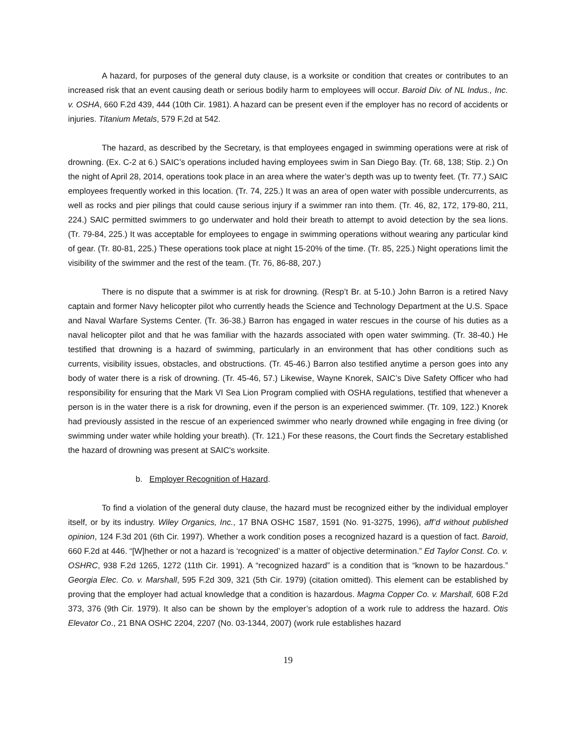A hazard, for purposes of the general duty clause, is a worksite or condition that creates or contributes to an increased risk that an event causing death or serious bodily harm to employees will occur. Baroid Div. of NL Indus., Inc. v. OSHA, 660 F.2d 439, 444 (10th Cir. 1981). A hazard can be present even if the employer has no record of accidents or injuries. Titanium Metals, 579 F.2d at 542.
The hazard, as described by the Secretary, is that employees engaged in swimming operations were at risk of drowning. (Ex. C-2 at 6.) SAIC’s operations included having employees swim in San Diego Bay. (Tr. 68, 138; Stip. 2.) On the night of April 28, 2014, operations took place in an area where the water’s depth was up to twenty feet. (Tr. 77.) SAIC employees frequently worked in this location. (Tr. 74, 225.) It was an area of open water with possible undercurrents, as well as rocks and pier pilings that could cause serious injury if a swimmer ran into them. (Tr. 46, 82, 172, 179-80, 211, 224.) SAIC permitted swimmers to go underwater and hold their breath to attempt to avoid detection by the sea lions. (Tr. 79-84, 225.) It was acceptable for employees to engage in swimming operations without wearing any particular kind of gear. (Tr. 80-81, 225.) These operations took place at night 15-20% of the time. (Tr. 85, 225.) Night operations limit the visibility of the swimmer and the rest of the team. (Tr. 76, 86-88, 207.)
There is no dispute that a swimmer is at risk for drowning. (Resp’t Br. at 5-10.) John Barron is a retired Navy captain and former Navy helicopter pilot who currently heads the Science and Technology Department at the U.S. Space and Naval Warfare Systems Center. (Tr. 36-38.) Barron has engaged in water rescues in the course of his duties as a naval helicopter pilot and that he was familiar with the hazards associated with open water swimming. (Tr. 38-40.) He testified that drowning is a hazard of swimming, particularly in an environment that has other conditions such as currents, visibility issues, obstacles, and obstructions. (Tr. 45-46.) Barron also testified anytime a person goes into any body of water there is a risk of drowning. (Tr. 45-46, 57.) Likewise, Wayne Knorek, SAIC’s Dive Safety Officer who had responsibility for ensuring that the Mark VI Sea Lion Program complied with OSHA regulations, testified that whenever a person is in the water there is a risk for drowning, even if the person is an experienced swimmer. (Tr. 109, 122.) Knorek had previously assisted in the rescue of an experienced swimmer who nearly drowned while engaging in free diving (or swimming under water while holding your breath). (Tr. 121.) For these reasons, the Court finds the Secretary established the hazard of drowning was present at SAIC's worksite.
b. Employer Recognition of Hazard.
To find a violation of the general duty clause, the hazard must be recognized either by the individual employer itself, or by its industry. Wiley Organics, Inc., 17 BNA OSHC 1587, 1591 (No. 91-3275, 1996), aff’d without published opinion, 124 F.3d 201 (6th Cir. 1997). Whether a work condition poses a recognized hazard is a question of fact. Baroid, 660 F.2d at 446. “[W]hether or not a hazard is ‘recognized’ is a matter of objective determination.” Ed Taylor Const. Co. v. OSHRC, 938 F.2d 1265, 1272 (11th Cir. 1991). A “recognized hazard” is a condition that is “known to be hazardous.” Georgia Elec. Co. v. Marshall, 595 F.2d 309, 321 (5th Cir. 1979) (citation omitted). This element can be established by proving that the employer had actual knowledge that a condition is hazardous. Magma Copper Co. v. Marshall, 608 F.2d 373, 376 (9th Cir. 1979). It also can be shown by the employer’s adoption of a work rule to address the hazard. Otis Elevator Co., 21 BNA OSHC 2204, 2207 (No. 03-1344, 2007) (work rule establishes hazard
19